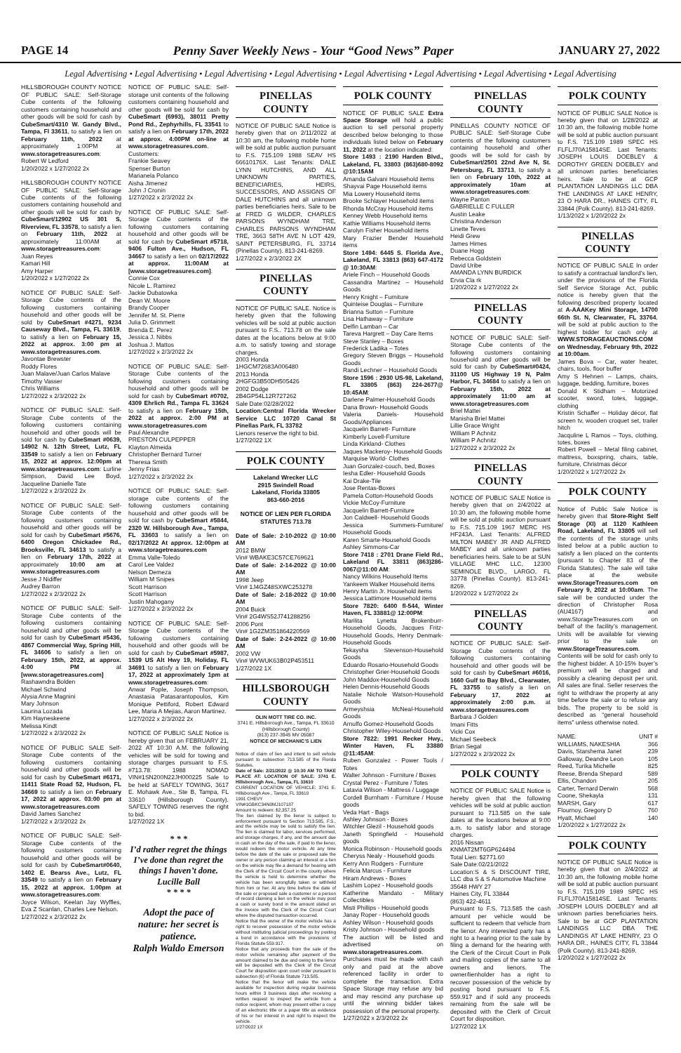PAGE 14 Penny Saver Weekly News - Your “Good News” Paper JANUARY 27, 2022
Legal Advertising • Legal Advertising • Legal Advertising • Legal Advertising • Legal Advertising • Legal Advertising • Legal Advertising • Legal Advertising
HILLSBOROUGH COUNTY NOTICE OF PUBLIC SALE: Self-Storage Cube contents of the following customers containing household and other goods will be sold for cash by CubeSmart/4310 W. Gandy Blvd., Tampa, Fl 33611, to satisfy a lien on February 11th, 2022 at approximately 1:00PM at www.storagetreasures.com:
Robert W Ledford
1/20/2022 x 1/27/2022 2x
HILLSBOROUGH COUNTY NOTICE OF PUBLIC SALE: Self-Storage Cube contents of the following customers containing household and other goods will be sold for cash by CubeSmart/12902 US 301 S, Riverview, FL 33578, to satisfy a lien on February 11th, 2022 at approximately 11:00AM at www.storagetreasures.com:
Juan Reyes
Kamari Hill
Amy Harper
1/20/2022 x 1/27/2022 2x
NOTICE OF PUBLIC SALE: Self-Storage Cube contents of the following customers containing household and other goods will be sold by CubeSmart #4271, 9234 Causeway Blvd., Tampa, FL 33619, to satisfy a lien on February 15, 2022 at approx. 3:00 pm at www.storagetreasures.com.
Javontae Brewster
Roddy Flores
Juan Malave/Juan Carlos Malave
Timothy Vasser
Chris Williams
1/27/2022 x 2/3/2022 2x
NOTICE OF PUBLIC SALE: Self-Storage Cube contents of the following customers containing household and other goods will be sold for cash by CubeSmart #0639, 14902 N. 12th Street, Lutz, FL 33549 to satisfy a lien on February 15, 2022 at approx. 12:00pm at www.storagetreasures.com: Lurline Simpson, David Lee Boyd, Jacqueline Danielle Tate
1/27/2022 x 2/3/2022 2x
NOTICE OF PUBLIC SALE: Self-Storage Cube contents of the following customers containing household and other goods will be sold for cash by CubeSmart #5676, 6400 Oregon Chickadee Rd., Brooksville, FL 34613 to satisfy a lien on February 17th, 2022 at approximately 10:00 am at www.storagetreasures.com
Jesse J Nidiffer
Audrey Barron
1/27/2022 x 2/3/2022 2x
NOTICE OF PUBLIC SALE: Self-Storage Cube contents of the following customers containing household and other goods will be sold for cash by CubeSmart #5436, 4867 Commercial Way, Spring Hill, FL 34606 to satisfy a lien on February 15th, 2022, at approx. 4:00 PM at [www.storagetreasures.com]
Rashawndra Bolden
Michael Schwind
Alysia Anne Magnini
Mary Johnson
Laurina Lozada
Kim Hayneskeene
Melissa Kindt
1/27/2022 x 2/3/2022 2x
NOTICE OF PUBLIC SALE Self-Storage Cube contents of the following customers containing household and other goods will be sold for cash by CubeSmart #6171, 11411 State Road 52, Hudson, FL 34669 to satisfy a lien on February 17, 2022 at approx. 03:00 pm at www.storagetreasures.com
David James Sanchez
1/27/2022 x 2/3/2022 2x
NOTICE OF PUBLIC SALE: Self-Storage Cube contents of the following customers containing household and other goods will be sold for cash by CubeSmart#0640, 1402 E. Bearss Ave., Lutz, FL 33549 to satisfy a lien on February 15, 2022 at approx. 1:00pm at www.storagetreasures.com:
Joyce Wilson, Keelan Jay Wyffles, Eva Z Scanlan, Charles Lee Nelson.
1/27/2022 x 2/3/2022 2x
NOTICE OF PUBLIC SALE: Self-storage unit contents of the following customers containing household and other goods will be sold for cash by CubeSmart (6993), 38011 Pretty Pond Rd., Zephyrhills, FL 33541 to satisfy a lien on February 17th, 2022 at approx. 4:00PM on-line at www.storagetreasures.com.
Customers:
Frankie Seavey
Spenser Burton
Marianela Polanco
Aisha Jimenez
John J Cronin
1/27/2022 x 2/3/2022 2x
NOTICE OF PUBLIC SALE: Self-Storage Cube contents of the following customers containing household and other goods will be sold for cash by CubeSmart #5718, 9406 Fulton Ave., Hudson, FL 34667 to satisfy a lien on 02/17/2022 at approx. 11:00AM at [www.storagetreasures.com].
Connie Cox
Nicole L. Ramirez
Jackie Dubatowka
Dean W. Moore
Brandy Cooper
Jennifer M. St. Pierre
Julia D. Grimmett
Brenda E. Perez
Jessica J. Nibbs
Joshua J. Mattos
1/27/2022 x 2/3/2022 2x
NOTICE OF PUBLIC SALE: Self-Storage Cube contents of the following customers containing household and other goods will be sold for cash by CubeSmart #0702, 4309 Ehrlich Rd., Tampa FL 33624 to satisfy a lien on February 15th, 2022 at approx. 2:00 PM at www.storagetreasures.com
Paul Alexandre
PRESTON CULPEPPER
Klayton Almeida
Christopher Bernard Turner
Theresa Smith
Jenny Frias
1/27/2022 x 2/3/2022 2x
NOTICE OF PUBLIC SALE: Self-storage cube contents of the following customers containing household and other goods will be sold for cash by CubeSmart #5844, 2320 W. Hillsborough Ave., Tampa, FL 33603 to satisfy a lien on 02/17/2022 At approx. 12:00pm at www.storagetreasures.com
Emma Valle-Toledo
Carol Lee Valdez
Nelson Demeza
William M Snipes
Scott Harrison
Scott Harrison
Justin Mahogany
1/27/2022 x 2/3/2022 2x
NOTICE OF PUBLIC SALE: Self-Storage Cube contents of the following customers containing household and other goods will be sold for cash by CubeSmart #5987, 1539 US Alt Hwy 19, Holiday, FL 34691 to satisfy a lien on February 17, 2022 at approximately 1pm at www.storagetreasures.com:
Anwar Pople, Joseph Thompson, Anastasia Patasarantopoulos, Kim Monique Pettiford, Robert Edward Lee, Maria A Mejias, Aaron Martinez.
1/27/2022 x 2/3/2022 2x
NOTICE OF PUBLIC SALE Notice is hereby given that on FEBRUARY 21, 2022 AT 10:30 A.M. the following vehicles will be sold for towing and storage charges pursuant to F.S. #713.78: 1988 NOMAD VIN#1SN200N22JH000225 Sale to be held at SAFELY TOWING, 3617 E. Mohawk Ave., Ste B, Tampa, FL 33610 (Hillsborough County). SAFELY TOWING reserves the right to bid.
1/27/2022 1X
* * *
I’d rather regret the things I’ve done than regret the things I haven’t done.
Lucille Ball
* * * *
Adopt the pace of nature: her secret is patience.
Ralph Waldo Emerson
PINELLAS COUNTY
NOTICE OF PUBLIC SALE Notice is hereby given that on 2/11/2022 at 10:30 am, the following mobile home will be sold at public auction pursuant to F.S. 715.109 1988 SEAV HS 66610176X. Last Tenants: DALE LYNN HUTCHINS, AND ALL UNKNOWN PARTIES, BENEFICIARIES, HEIRS, SUCCESSORS, AND ASSIGNS OF DALE HUTCHINS and all unknown parties beneficiaries heirs. Sale to be at FRED G WILDER, CHARLES PARSONS WYNDHAM TRE, CHARLES PARSONS WYNDHAM TRE, 3663 58TH AVE N LOT 429, SAINT PETERSBURG, FL 33714 (Pinellas County). 813-241-8269.
1/27/2022 x 2/3/2022 2X
PINELLAS COUNTY
NOTICE OF PUBLIC SALE. Notice is hereby given that the following vehicles will be sold at public auction pursuant to F.S.. 713.78 on the sale dates at the locations below at 9:00 a.m. to satisfy towing and storage charges.
2003 Honda
1HGCM72683A006480
2013 Honda
2HGFG3B50DH505426
2002 Dodge
2B4GP54L12R727262
Sale Date:02/28/2022
Location:Central Florida Wrecker Service LLC 10720 Canal St Pinellas Park, FL 33782
Lienors reserve the right to bid.
1/27/2022 1X
POLK COUNTY
Lakeland Wrecker LLC
2915 Swindell Road
Lakeland, Florida 33805
863-660-2016
NOTICE OF LIEN PER FLORIDA STATUTES 713.78
Date of Sale: 2-10-2022 @ 10:00 AM
2012 BMW
Vin# WBAKE3C57CE769621
Date of Sale: 2-14-2022 @ 10:00 AM
1998 Jeep
Vin# 1J4GZ48SXWC253278
Date of Sale: 2-18-2022 @ 10:00 AM
2004 Buick
Vin# 2G4WS52J741288256
2006 Pont
Vin# 1G2ZM351864220569
Date of Sale: 2-24-2022 @ 10:00 AM
2002 VW
Vin# WVWUK63B02P453511
1/27/2022 1X
HILLSBOROUGH COUNTY
OLIN MOTT TIRE CO. INC.
3741 E. Hillsborough Ave., Tampa, FL 33610 (Hillsborough County)
(813) 237-3945 MV 05087
NOTICE OF MECHANIC’S LIEN
Notice of claim of lien and intent to sell vehicle pursuant to subsection 713.585 of the Florida Statutes.
Date of Sale: 2/21/2022 @ 10:30 AM TO TAKE PLACE AT: LOCATION OF SALE: 3741 E. Hillsborough Ave., Tampa, FL 33610
CURRENT LOCATION OF VEHICLE: 3741 E. Hillsborough Ave., Tampa, FL 33610
1991 CHEVY
VIN#1GBKC34N0MJ107187
Amount to redeem: $2,357.25
The lien claimed by the lienor is subject to enforcement pursuant to Section 713.585, F.S., and the vehicle may be sold to satisfy the lien. The lien is claimed for labor, services performed, and storage charges, if any, and the amount due in cash on the day of the sale, if paid to the lienor, would redeem the motor vehicle. At any time before the date of the sale or proposed sale the owner or any person claiming an interest or a lien on the vehicle may file a demand for hearing with the Clerk of the Circuit Court in the county where the vehicle is held to determine whether the vehicle has been wrongfully taken or withheld from him or her. At any time before the date of the sale or proposed sale a customer or a person of record claiming a lien on the vehicle may post a cash or surety bond in the amount stated on the invoice with the Clerk of the Circuit Court where the disputed transaction occurred.
Notice that the owner of the motor vehicle has a right to recover possession of the motor vehicle without instituting judicial proceedings by posting a bond in accordance with the provisions of Florida Statute 559.917.
Notice that any proceeds from the sale of the motor vehicle remaining after payment of the amount claimed to be due and owing to the lienor will be deposited with the Clerk of the Circuit Court for disposition upon court order pursuant to subsection (6) of Florida Statute 713.585.
Notice that the lienor will make the vehicle available for inspection during regular business hours within 3 business days after receiving a written request to inspect the vehicle from a notice recipient, whom may present either a copy of an electronic title or a paper title as evidence of his or her interest in and right to inspect the vehicle.
1/27/2022 1X
POLK COUNTY
NOTICE OF PUBLIC SALE Extra Space Storage will hold a public auction to sell personal property described below belonging to those individuals listed below on February 11, 2022 at the location indicated:
Store 1493 : 2190 Harden Blvd., Lakeland, FL 33803 (863)680-8092 @10:15AM
Amanda Galvani Household items
Shayvai Page Household items
Mia Lowery Household items
Brooke Schlayer Household items
Rhonda McCray Household items
Kenney Webb Household items
Kathie Williams Household items
Carolyn Fisher Household items
Mary Frazier Bender Household items
Store 1494: 6445 S. Florida Ave., Lakeland, FL 33813 (863) 647-4172 @ 10:30AM:
Ariele Finch – Household Goods
Cassandra Martinez – Household Goods
Henry Knight – Furniture
Quinteise Douglas – Furniture
Brianna Sutton – Furniture
Lisa Hathaway – Furniture
Delfin Lamban – Car
Tareva Hargrett – Day Care Items
Steve Stanley – Boxes
Frederick Ladika – Totes
Gregory Steven Briggs – Household Goods
Randi Lechner – Household Goods
Store 1596 : 2930 US-98, Lakeland, FL 33805 (863) 224-2677@ 10:45AM:
Darlene Palmer-Household Goods
Dana Brown- Household Goods
Valeria Daniels- Household Goods/Appliances
Jacquelin Barrett- Furniture
Kimberly Lovell-Furniture
Linda Kirkland- Clothes
Jaques Mackeroy- Household Goods
Marquise World- Clothes
Juan Gonzalez-couch, bed, Boxes
Iesha Edler- Household Goods
Kai Drake-Tile
Jose Rentas-Boxes
Pamela Cotton-Household Goods
Vickie McCoy-Furniture
Jacquelin Barrett-Furniture
Jon Caldwell- Household Goods
Jessica Summers-Furniture/ Household Goods
Karen Smarte-Household Goods
Ashley Simmons-Car
Store 7418 : 2701 Drane Field Rd., Lakeland FL 33811 (863)286-0067@11:00 AM:
Nancy Wilkins Household Items
Yankeem Walker Household items
Henry Martin Jr. Household items
Jessica Lattimore Household items
Store 7820: 6400 fl-544, Winter Haven, FL 33881@ 12:00PM:
Marilita Lynetta Brokenburr-Household Goods, Jacques Fritz-Household Goods, Henry Denmark-Household Goods
Tekaysha Stevenson-Household Goods
Eduardo Rosario-Household Goods
Christopher Grier-Household Goods
John Maddox-Household Goods
Helen Dennis-Household Goods
Natalie Nichole Watson-Household Goods
Armeyshsia McNeal-Household Goods
Arnulfo Gomez-Household Goods
Christopher Wiley-Household Goods
Store 7822: 1991 Recker Hwy., Winter Haven, FL 33880 @11:45AM:
Ruben Gonzalez - Power Tools / Totes
Walter Johnson - Furniture / Boxes
Crystal Perez - Furniture / Totes
Latavia Wilson - Mattress / Luggage
Cordell Burnham - Furniture / House goods
Veda Hart - Bags
Ashley Johnson - Boxes
Witchler Glezil - Household goods
Janeth Springfield - Household goods
Monica Robinson - Household goods
Cheryss Nealy - Household goods
Kerry Ann Rodgers - Furniture
Felicia Marcus - Furniture
Hiram Andrews - Boxes
Lashim Lopez - Household goods
Katherine Mandato - Military Collectibles
Misti Phillips - Household goods
Janay Roper - Household goods
Ashley Wilson - Household goods
Kristy Johnson - Household goods
The auction will be listed and advertised on www.storagetreasures.com. Purchases must be made with cash only and paid at the above referenced facility in order to complete the transaction. Extra Space Storage may refuse any bid and may rescind any purchase up until the winning bidder takes possession of the personal property.
1/27/2022 x 2/3/2022 2x
PINELLAS COUNTY
PINELLAS COUNTY NOTICE OF PUBLIC SALE: Self-Storage Cube contents of the following customers containing household and other goods will be sold for cash by CubeSmart/2501 22nd Ave N, St. Petersburg, FL 33713, to satisfy a lien on February 10th, 2022 at approximately 10am at www.storagetreasures.com:
Wayne Panton
GABRIELLE C FULLER
Austin Leake
Christina Anderson
Linette Teves
Heidi Grew
James Himes
Duane Hogg
Rebecca Goldstein
David Uribe
AMANDA LYNN BURDICK
Ervia Cla rk
1/20/2022 x 1/27/2022 2x
PINELLAS COUNTY
NOTICE OF PUBLIC SALE: Self-Storage Cube contents of the following customers containing household and other goods will be sold for cash by CubeSmart#0424, 31100 US Highway 19 N, Palm Harbor, FL 34684 to satisfy a lien on February 15th, 2022 at approximately 11:00 am at www.storagetreasures.com
Briel Mattei
Manisha Briel Mattei
Lillie Grace Wright
William P Achnitz
William P Achnitz
1/27/2022 x 2/3/2022 2x
PINELLAS COUNTY
NOTICE OF PUBLIC SALE Notice is hereby given that on 2/4/2022 at 10:30 am, the following mobile home will be sold at public auction pursuant to F.S. 715.109 1967 MERC HS HF243A. Last Tenants: ALFRED MILTON MABEY JR AND ALFRED MABEY and all unknown parties beneficiaries heirs. Sale to be at SUN VILLAGE MHC LLC, 12300 SEMINOLE BLVD., LARGO, FL 33778 (Pinellas County). 813-241-8269.
1/20/2022 x 1/27/2022 2x
PINELLAS COUNTY
NOTICE OF PUBLIC SALE: Self-Storage Cube contents of the following customers containing household and other goods will be sold for cash by CubeSmart #6016, 1660 Gulf to Bay Blvd., Clearwater, FL 33755 to satisfy a lien on February 17, 2022 at approximately 2:00 p.m. at www.storagetreasures.com
Barbara J Golden
Imani Fitts
Vicki Cox
Michael Seebeck
Brian Segal
1/27/2022 x 2/3/2022 2x
POLK COUNTY
NOTICE OF PUBLIC SALE Notice is hereby given that the following vehicles will be sold at public auction pursuant to 713.585 on the sale dates at the locations below at 9:00 a.m. to satisfy labor and storage charges.
2016 Nissan
KNMAT2MT6GP624494
Total Lien: $2771.60
Sale Date:02/21/2022
Location:S & S DISCOUNT TIRE, LLC dba S & S Automotive Machine
35648 HWY 27
Haines City, FL 33844
(863) 422-4611
Pursuant to F.S. 713.585 the cash amount per vehicle would be sufficient to redeem that vehicle from the lienor. Any interested party has a right to a hearing prior to the sale by filing a demand for the hearing with the Clerk of the Circuit Court in Polk and mailing copies of the same to all owners and lienors. The owner/lienholder has a right to recover possession of the vehicle by posting bond pursuant to F.S. 559.917 and if sold any proceeds remaining from the sale will be deposited with the Clerk of Circuit Court for disposition.
1/27/2022 1X
POLK COUNTY
NOTICE OF PUBLIC SALE Notice is hereby given that on 1/28/2022 at 10:30 am, the following mobile home will be sold at public auction pursuant to F.S. 715.109 1989 SPEC HS FLFLJ70A15814SE. Last Tenants: JOSEPH LOUIS DOEBLEY & DOROTHY GREEN DOEBLEY and all unknown parties beneficiaries heirs. Sale to be at GCP PLANTATION LANDINGS LLC DBA THE LANDINGS AT LAKE HENRY, 23 O HARA DR., HAINES CITY, FL 33844 (Polk County). 813-241-8269.
1/13/2022 x 1/20/2022 2x
PINELLAS COUNTY
NOTICE OF PUBLIC SALE In order to satisfy a contractual landlord’s lien, under the provisions of the Florida Self Service Storage Act, public notice is hereby given that the following described property located at A-AAAKey Mini Storage, 14700 66th St. N, Clearwater, FL 33764, will be sold at public auction to the highest bidder for cash only at WWW.STORAGEAUCTIONS.COM on Wednesday, February 9th, 2022 at 10:00am.
James Bova – Car, water heater, chairs, tools, floor buffer
Amy S Hehnen – Lamps, chairs, luggage, bedding, furniture, boxes
Donald K Stidham – Motorized scooter, sword, totes, luggage, clothing
Kristin Schaffer – Holiday décor, flat screen tv, wooden croquet set, trailer hitch
Jacquline L Ramos – Toys, clothing, totes, boxes
Robert Powell – Metal filing cabinet, mattress, boxspring, chairs, table, furniture, Christmas décor
1/20/2022 x 1/27/2022 2x
POLK COUNTY
Notice of Public Sale Notice is hereby given that Store-Right Self Storage (XI) at 1120 Kathleen Road, Lakeland, FL 33805 will sell the contents of the storage units listed below at a public auction to satisfy a lien placed on the contents (pursuant to Chapter 83 of the Florida Statutes). The sale will take place at the website www.StorageTreasures.com on February 9, 2022 at 10:00am. The sale will be conducted under the direction of Christopher Rosa (AU4167) and www.StorageTreasures.com on behalf of the facility’s management. Units will be available for viewing prior to the sale on www.StorageTreasures.com. Contents will be sold for cash only to the highest bidder. A 10-15% buyer’s premium will be charged and possibly a cleaning deposit per unit. All sales are final. Seller reserves the right to withdraw the property at any time before the sale or to refuse any bids. The property to be sold is described as “general household items” unless otherwise noted.
| NAME: | UNIT # |
| --- | --- |
| WILLIAMS, NAKESHIA | 366 |
| Davis, Starshema Janet | 239 |
| Galloway, Deandre Leon | 105 |
| Reed, Turika Michelle | 825 |
| Reese, Brenda Shepard | 589 |
| Ellis, Chandon | 205 |
| Carter, Ternard Derwin | 568 |
| Coone, Shekayla | 131 |
| MARSH, Gary | 617 |
| Flournoy, Gregory D | 760 |
| Hyatt, Michael | 140 |
1/20/2022 x 1/27/2022 2x
POLK COUNTY
NOTICE OF PUBLIC SALE Notice is hereby given that on 2/4/2022 at 10:30 am, the following mobile home will be sold at public auction pursuant to F.S. 715.109 1989 SPEC HS FLFLJ70A15814SE. Last Tenants: JOSEPH LOUIS DOEBLEY and all unknown parties beneficiaries heirs. Sale to be at GCP PLANTATION LANDINGS LLC DBA THE LANDINGS AT LAKE HENRY, 23 O HARA DR., HAINES CITY, FL 33844 (Polk County). 813-241-8269.
1/20/2022 x 1/27/2022 2x